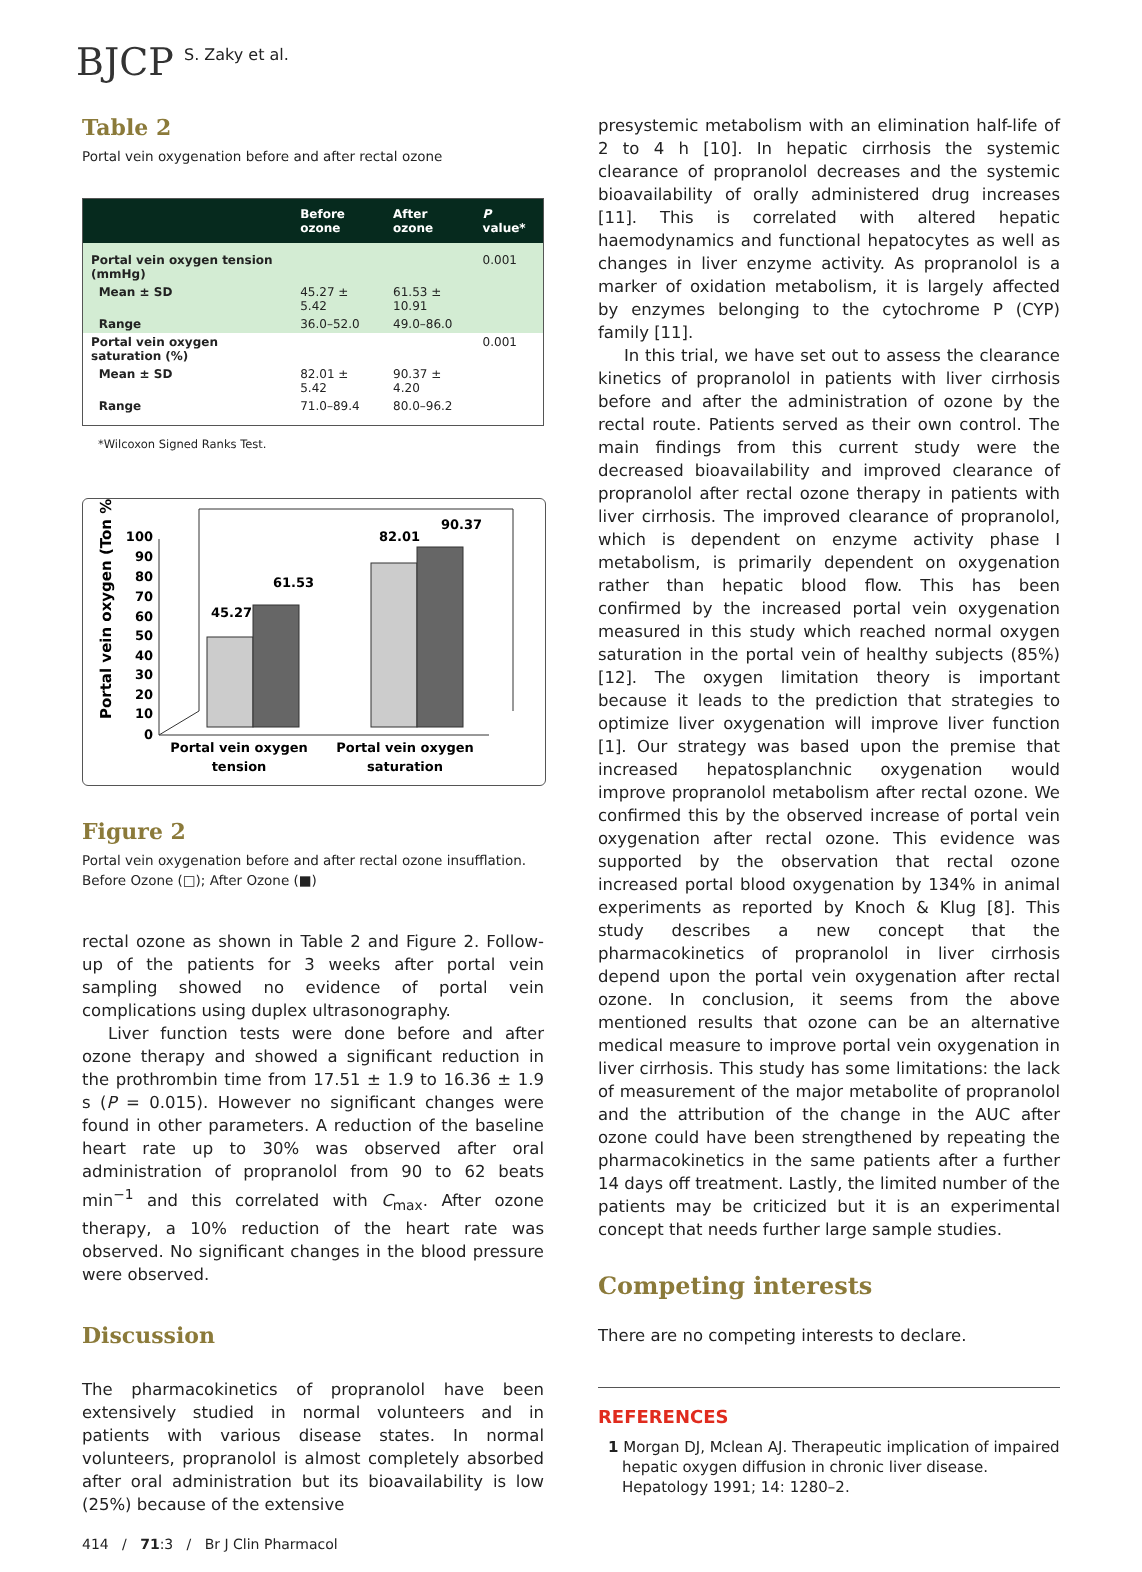BJCP S. Zaky et al.
Table 2
Portal vein oxygenation before and after rectal ozone
| | Before ozone | After ozone | P value* |
| --- | --- | --- | --- |
| Portal vein oxygen tension (mmHg) | | | 0.001 |
| Mean ± SD | 45.27 ± 5.42 | 61.53 ± 10.91 | |
| Range | 36.0–52.0 | 49.0–86.0 | |
| Portal vein oxygen saturation (%) | | | 0.001 |
| Mean ± SD | 82.01 ± 5.42 | 90.37 ± 4.20 | |
| Range | 71.0–89.4 | 80.0–96.2 | |
*Wilcoxon Signed Ranks Test.
Portal vein oxygen (Ton %)
100
90
80
70
60
50
40
30
20
10
0
45.27
61.53
82.01
90.37
Portal vein oxygen
tension
Portal vein oxygen
saturation
Figure 2
Portal vein oxygenation before and after rectal ozone insufflation. Before Ozone (□); After Ozone (■)
rectal ozone as shown in Table 2 and Figure 2. Follow-up of the patients for 3 weeks after portal vein sampling showed no evidence of portal vein complications using duplex ultrasonography.
Liver function tests were done before and after ozone therapy and showed a significant reduction in the prothrombin time from 17.51 ± 1.9 to 16.36 ± 1.9 s (P = 0.015). However no significant changes were found in other parameters. A reduction of the baseline heart rate up to 30% was observed after oral administration of propranolol from 90 to 62 beats min<sup>−1</sup> and this correlated with C<sub>max</sub>. After ozone therapy, a 10% reduction of the heart rate was observed. No significant changes in the blood pressure were observed.
Discussion
The pharmacokinetics of propranolol have been extensively studied in normal volunteers and in patients with various disease states. In normal volunteers, propranolol is almost completely absorbed after oral administration but its bioavailability is low (25%) because of the extensive
presystemic metabolism with an elimination half-life of 2 to 4 h [10]. In hepatic cirrhosis the systemic clearance of propranolol decreases and the systemic bioavailability of orally administered drug increases [11]. This is correlated with altered hepatic haemodynamics and functional hepatocytes as well as changes in liver enzyme activity. As propranolol is a marker of oxidation metabolism, it is largely affected by enzymes belonging to the cytochrome P (CYP) family [11].
In this trial, we have set out to assess the clearance kinetics of propranolol in patients with liver cirrhosis before and after the administration of ozone by the rectal route. Patients served as their own control. The main findings from this current study were the decreased bioavailability and improved clearance of propranolol after rectal ozone therapy in patients with liver cirrhosis. The improved clearance of propranolol, which is dependent on enzyme activity phase I metabolism, is primarily dependent on oxygenation rather than hepatic blood flow. This has been confirmed by the increased portal vein oxygenation measured in this study which reached normal oxygen saturation in the portal vein of healthy subjects (85%) [12]. The oxygen limitation theory is important because it leads to the prediction that strategies to optimize liver oxygenation will improve liver function [1]. Our strategy was based upon the premise that increased hepatosplanchnic oxygenation would improve propranolol metabolism after rectal ozone. We confirmed this by the observed increase of portal vein oxygenation after rectal ozone. This evidence was supported by the observation that rectal ozone increased portal blood oxygenation by 134% in animal experiments as reported by Knoch & Klug [8]. This study describes a new concept that the pharmacokinetics of propranolol in liver cirrhosis depend upon the portal vein oxygenation after rectal ozone. In conclusion, it seems from the above mentioned results that ozone can be an alternative medical measure to improve portal vein oxygenation in liver cirrhosis. This study has some limitations: the lack of measurement of the major metabolite of propranolol and the attribution of the change in the AUC after ozone could have been strengthened by repeating the pharmacokinetics in the same patients after a further 14 days off treatment. Lastly, the limited number of the patients may be criticized but it is an experimental concept that needs further large sample studies.
Competing interests
There are no competing interests to declare.
REFERENCES
1 Morgan DJ, Mclean AJ. Therapeutic implication of impaired hepatic oxygen diffusion in chronic liver disease. Hepatology 1991; 14: 1280–2.
414 / 71:3 / Br J Clin Pharmacol